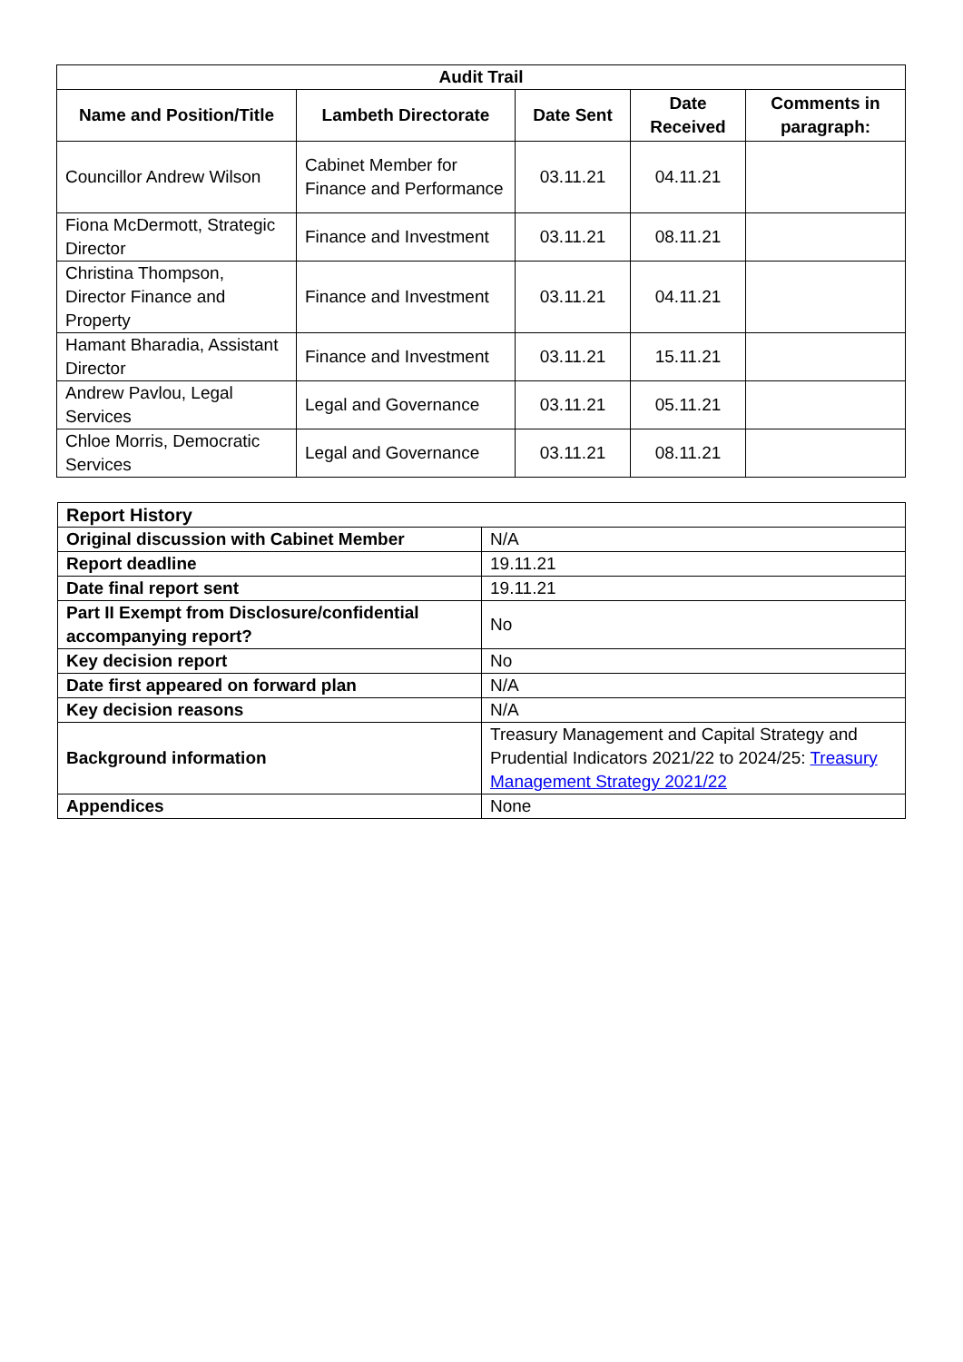| Audit Trail | | | | |
| --- | --- | --- | --- | --- |
| Name and Position/Title | Lambeth Directorate | Date Sent | Date Received | Comments in paragraph: |
| Councillor Andrew Wilson | Cabinet Member for Finance and Performance | 03.11.21 | 04.11.21 | |
| Fiona McDermott, Strategic Director | Finance and Investment | 03.11.21 | 08.11.21 | |
| Christina Thompson, Director Finance and Property | Finance and Investment | 03.11.21 | 04.11.21 | |
| Hamant Bharadia, Assistant Director | Finance and Investment | 03.11.21 | 15.11.21 | |
| Andrew Pavlou, Legal Services | Legal and Governance | 03.11.21 | 05.11.21 | |
| Chloe Morris, Democratic Services | Legal and Governance | 03.11.21 | 08.11.21 | |
| Report History | |
| Original discussion with Cabinet Member | N/A |
| Report deadline | 19.11.21 |
| Date final report sent | 19.11.21 |
| Part II Exempt from Disclosure/confidential accompanying report? | No |
| Key decision report | No |
| Date first appeared on forward plan | N/A |
| Key decision reasons | N/A |
| Background information | Treasury Management and Capital Strategy and Prudential Indicators 2021/22 to 2024/25: Treasury Management Strategy 2021/22 |
| Appendices | None |